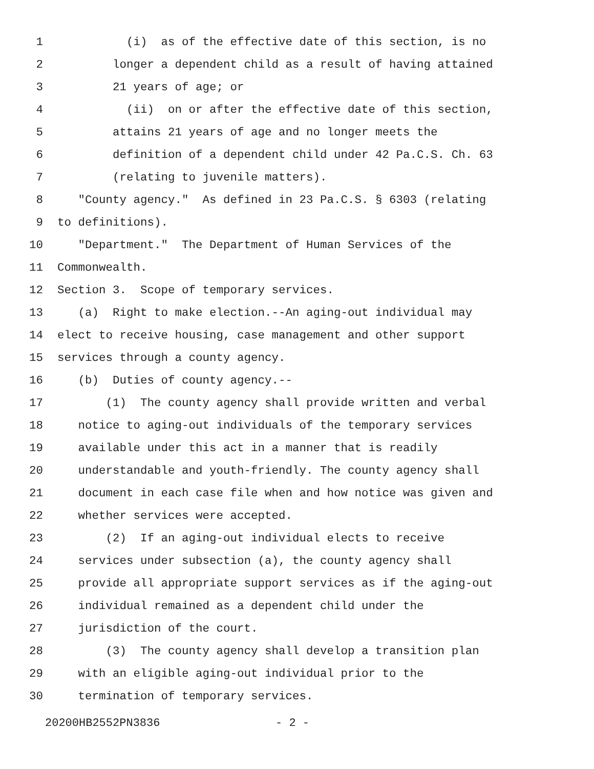1 (i) as of the effective date of this section, is no
2 longer a dependent child as a result of having attained
3 21 years of age; or
4 (ii) on or after the effective date of this section,
5 attains 21 years of age and no longer meets the
6 definition of a dependent child under 42 Pa.C.S. Ch. 63
7 (relating to juvenile matters).
8 "County agency." As defined in 23 Pa.C.S. § 6303 (relating
9 to definitions).
10 "Department." The Department of Human Services of the
11 Commonwealth.
12 Section 3. Scope of temporary services.
13 (a) Right to make election.--An aging-out individual may
14 elect to receive housing, case management and other support
15 services through a county agency.
16 (b) Duties of county agency.--
17 (1) The county agency shall provide written and verbal
18 notice to aging-out individuals of the temporary services
19 available under this act in a manner that is readily
20 understandable and youth-friendly. The county agency shall
21 document in each case file when and how notice was given and
22 whether services were accepted.
23 (2) If an aging-out individual elects to receive
24 services under subsection (a), the county agency shall
25 provide all appropriate support services as if the aging-out
26 individual remained as a dependent child under the
27 jurisdiction of the court.
28 (3) The county agency shall develop a transition plan
29 with an eligible aging-out individual prior to the
30 termination of temporary services.
20200HB2552PN3836 - 2 -